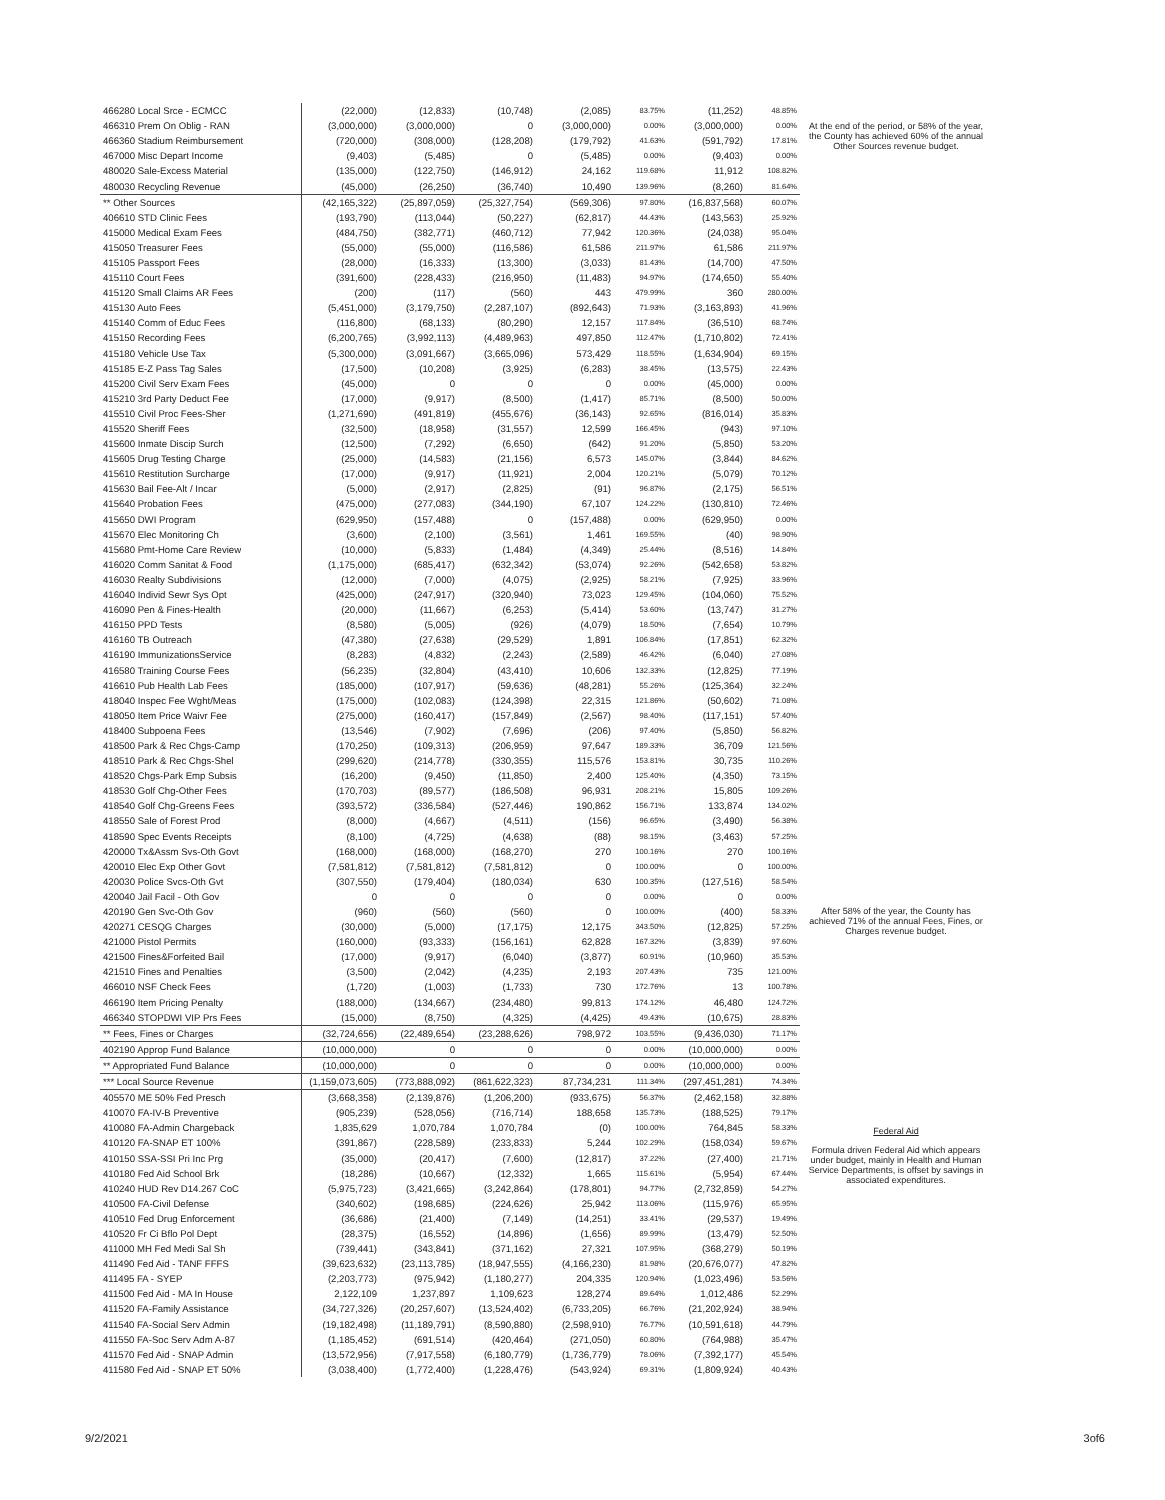| 466280 Local Srce - ECMCC | (22,000) | (12,833) | (10,748) | (2,085) | 83.75% | (11,252) | 48.85% |
| 466310 Prem On Oblig - RAN | (3,000,000) | (3,000,000) | 0 | (3,000,000) | 0.00% | (3,000,000) | 0.00% |
| 466360 Stadium Reimbursement | (720,000) | (308,000) | (128,208) | (179,792) | 41.63% | (591,792) | 17.81% |
| 467000 Misc Depart Income | (9,403) | (5,485) | 0 | (5,485) | 0.00% | (9,403) | 0.00% |
| 480020 Sale-Excess Material | (135,000) | (122,750) | (146,912) | 24,162 | 119.68% | 11,912 | 108.82% |
| 480030 Recycling Revenue | (45,000) | (26,250) | (36,740) | 10,490 | 139.96% | (8,260) | 81.64% |
| ** Other Sources | (42,165,322) | (25,897,059) | (25,327,754) | (569,306) | 97.80% | (16,837,568) | 60.07% |
| 406610 STD Clinic Fees | (193,790) | (113,044) | (50,227) | (62,817) | 44.43% | (143,563) | 25.92% |
| 415000 Medical Exam Fees | (484,750) | (382,771) | (460,712) | 77,942 | 120.36% | (24,038) | 95.04% |
| 415050 Treasurer Fees | (55,000) | (55,000) | (116,586) | 61,586 | 211.97% | 61,586 | 211.97% |
| 415105 Passport Fees | (28,000) | (16,333) | (13,300) | (3,033) | 81.43% | (14,700) | 47.50% |
| 415110 Court Fees | (391,600) | (228,433) | (216,950) | (11,483) | 94.97% | (174,650) | 55.40% |
| 415120 Small Claims AR Fees | (200) | (117) | (560) | 443 | 479.99% | 360 | 280.00% |
| 415130 Auto Fees | (5,451,000) | (3,179,750) | (2,287,107) | (892,643) | 71.93% | (3,163,893) | 41.96% |
| 415140 Comm of Educ Fees | (116,800) | (68,133) | (80,290) | 12,157 | 117.84% | (36,510) | 68.74% |
| 415150 Recording Fees | (6,200,765) | (3,992,113) | (4,489,963) | 497,850 | 112.47% | (1,710,802) | 72.41% |
| 415180 Vehicle Use Tax | (5,300,000) | (3,091,667) | (3,665,096) | 573,429 | 118.55% | (1,634,904) | 69.15% |
| 415185 E-Z Pass Tag Sales | (17,500) | (10,208) | (3,925) | (6,283) | 38.45% | (13,575) | 22.43% |
| 415200 Civil Serv Exam Fees | (45,000) | 0 | 0 | 0 | 0.00% | (45,000) | 0.00% |
| 415210 3rd Party Deduct Fee | (17,000) | (9,917) | (8,500) | (1,417) | 85.71% | (8,500) | 50.00% |
| 415510 Civil Proc Fees-Sher | (1,271,690) | (491,819) | (455,676) | (36,143) | 92.65% | (816,014) | 35.83% |
| 415520 Sheriff Fees | (32,500) | (18,958) | (31,557) | 12,599 | 166.45% | (943) | 97.10% |
| 415600 Inmate Discip Surch | (12,500) | (7,292) | (6,650) | (642) | 91.20% | (5,850) | 53.20% |
| 415605 Drug Testing Charge | (25,000) | (14,583) | (21,156) | 6,573 | 145.07% | (3,844) | 84.62% |
| 415610 Restitution Surcharge | (17,000) | (9,917) | (11,921) | 2,004 | 120.21% | (5,079) | 70.12% |
| 415630 Bail Fee-Alt / Incar | (5,000) | (2,917) | (2,825) | (91) | 96.87% | (2,175) | 56.51% |
| 415640 Probation Fees | (475,000) | (277,083) | (344,190) | 67,107 | 124.22% | (130,810) | 72.46% |
| 415650 DWI Program | (629,950) | (157,488) | 0 | (157,488) | 0.00% | (629,950) | 0.00% |
| 415670 Elec Monitoring Ch | (3,600) | (2,100) | (3,561) | 1,461 | 169.55% | (40) | 98.90% |
| 415680 Pmt-Home Care Review | (10,000) | (5,833) | (1,484) | (4,349) | 25.44% | (8,516) | 14.84% |
| 416020 Comm Sanitat & Food | (1,175,000) | (685,417) | (632,342) | (53,074) | 92.26% | (542,658) | 53.82% |
| 416030 Realty Subdivisions | (12,000) | (7,000) | (4,075) | (2,925) | 58.21% | (7,925) | 33.96% |
| 416040 Individ Sewr Sys Opt | (425,000) | (247,917) | (320,940) | 73,023 | 129.45% | (104,060) | 75.52% |
| 416090 Pen & Fines-Health | (20,000) | (11,667) | (6,253) | (5,414) | 53.60% | (13,747) | 31.27% |
| 416150 PPD Tests | (8,580) | (5,005) | (926) | (4,079) | 18.50% | (7,654) | 10.79% |
| 416160 TB Outreach | (47,380) | (27,638) | (29,529) | 1,891 | 106.84% | (17,851) | 62.32% |
| 416190 ImmunizationsService | (8,283) | (4,832) | (2,243) | (2,589) | 46.42% | (6,040) | 27.08% |
| 416580 Training Course Fees | (56,235) | (32,804) | (43,410) | 10,606 | 132.33% | (12,825) | 77.19% |
| 416610 Pub Health Lab Fees | (185,000) | (107,917) | (59,636) | (48,281) | 55.26% | (125,364) | 32.24% |
| 418040 Inspec Fee Wght/Meas | (175,000) | (102,083) | (124,398) | 22,315 | 121.86% | (50,602) | 71.08% |
| 418050 Item Price Waivr Fee | (275,000) | (160,417) | (157,849) | (2,567) | 98.40% | (117,151) | 57.40% |
| 418400 Subpoena Fees | (13,546) | (7,902) | (7,696) | (206) | 97.40% | (5,850) | 56.82% |
| 418500 Park & Rec Chgs-Camp | (170,250) | (109,313) | (206,959) | 97,647 | 189.33% | 36,709 | 121.56% |
| 418510 Park & Rec Chgs-Shel | (299,620) | (214,778) | (330,355) | 115,576 | 153.81% | 30,735 | 110.26% |
| 418520 Chgs-Park Emp Subsis | (16,200) | (9,450) | (11,850) | 2,400 | 125.40% | (4,350) | 73.15% |
| 418530 Golf Chg-Other Fees | (170,703) | (89,577) | (186,508) | 96,931 | 208.21% | 15,805 | 109.26% |
| 418540 Golf Chg-Greens Fees | (393,572) | (336,584) | (527,446) | 190,862 | 156.71% | 133,874 | 134.02% |
| 418550 Sale of Forest Prod | (8,000) | (4,667) | (4,511) | (156) | 96.65% | (3,490) | 56.38% |
| 418590 Spec Events Receipts | (8,100) | (4,725) | (4,638) | (88) | 98.15% | (3,463) | 57.25% |
| 420000 Tx&Assm Svs-Oth Govt | (168,000) | (168,000) | (168,270) | 270 | 100.16% | 270 | 100.16% |
| 420010 Elec Exp Other Govt | (7,581,812) | (7,581,812) | (7,581,812) | 0 | 100.00% | 0 | 100.00% |
| 420030 Police Svcs-Oth Gvt | (307,550) | (179,404) | (180,034) | 630 | 100.35% | (127,516) | 58.54% |
| 420040 Jail Facil - Oth Gov | 0 | 0 | 0 | 0 | 0.00% | 0 | 0.00% |
| 420190 Gen Svc-Oth Gov | (960) | (560) | (560) | 0 | 100.00% | (400) | 58.33% |
| 420271 CESQG Charges | (30,000) | (5,000) | (17,175) | 12,175 | 343.50% | (12,825) | 57.25% |
| 421000 Pistol Permits | (160,000) | (93,333) | (156,161) | 62,828 | 167.32% | (3,839) | 97.60% |
| 421500 Fines&Forfeited Bail | (17,000) | (9,917) | (6,040) | (3,877) | 60.91% | (10,960) | 35.53% |
| 421510 Fines and Penalties | (3,500) | (2,042) | (4,235) | 2,193 | 207.43% | 735 | 121.00% |
| 466010 NSF Check Fees | (1,720) | (1,003) | (1,733) | 730 | 172.76% | 13 | 100.78% |
| 466190 Item Pricing Penalty | (188,000) | (134,667) | (234,480) | 99,813 | 174.12% | 46,480 | 124.72% |
| 466340 STOPDWI VIP Prs Fees | (15,000) | (8,750) | (4,325) | (4,425) | 49.43% | (10,675) | 28.83% |
| ** Fees, Fines or Charges | (32,724,656) | (22,489,654) | (23,288,626) | 798,972 | 103.55% | (9,436,030) | 71.17% |
| 402190 Approp Fund Balance | (10,000,000) | 0 | 0 | 0 | 0.00% | (10,000,000) | 0.00% |
| ** Appropriated Fund Balance | (10,000,000) | 0 | 0 | 0 | 0.00% | (10,000,000) | 0.00% |
| *** Local Source Revenue | (1,159,073,605) | (773,888,092) | (861,622,323) | 87,734,231 | 111.34% | (297,451,281) | 74.34% |
| 405570 ME 50% Fed Presch | (3,668,358) | (2,139,876) | (1,206,200) | (933,675) | 56.37% | (2,462,158) | 32.88% |
| 410070 FA-IV-B Preventive | (905,239) | (528,056) | (716,714) | 188,658 | 135.73% | (188,525) | 79.17% |
| 410080 FA-Admin Chargeback | 1,835,629 | 1,070,784 | 1,070,784 | (0) | 100.00% | 764,845 | 58.33% |
| 410120 FA-SNAP ET 100% | (391,867) | (228,589) | (233,833) | 5,244 | 102.29% | (158,034) | 59.67% |
| 410150 SSA-SSI Pri Inc Prg | (35,000) | (20,417) | (7,600) | (12,817) | 37.22% | (27,400) | 21.71% |
| 410180 Fed Aid School Brk | (18,286) | (10,667) | (12,332) | 1,665 | 115.61% | (5,954) | 67.44% |
| 410240 HUD Rev D14.267 CoC | (5,975,723) | (3,421,665) | (3,242,864) | (178,801) | 94.77% | (2,732,859) | 54.27% |
| 410500 FA-Civil Defense | (340,602) | (198,685) | (224,626) | 25,942 | 113.06% | (115,976) | 65.95% |
| 410510 Fed Drug Enforcement | (36,686) | (21,400) | (7,149) | (14,251) | 33.41% | (29,537) | 19.49% |
| 410520 Fr Ci Bflo Pol Dept | (28,375) | (16,552) | (14,896) | (1,656) | 89.99% | (13,479) | 52.50% |
| 411000 MH Fed Medi Sal Sh | (739,441) | (343,841) | (371,162) | 27,321 | 107.95% | (368,279) | 50.19% |
| 411490 Fed Aid - TANF FFFS | (39,623,632) | (23,113,785) | (18,947,555) | (4,166,230) | 81.98% | (20,676,077) | 47.82% |
| 411495 FA - SYEP | (2,203,773) | (975,942) | (1,180,277) | 204,335 | 120.94% | (1,023,496) | 53.56% |
| 411500 Fed Aid - MA In House | 2,122,109 | 1,237,897 | 1,109,623 | 128,274 | 89.64% | 1,012,486 | 52.29% |
| 411520 FA-Family Assistance | (34,727,326) | (20,257,607) | (13,524,402) | (6,733,205) | 66.76% | (21,202,924) | 38.94% |
| 411540 FA-Social Serv Admin | (19,182,498) | (11,189,791) | (8,590,880) | (2,598,910) | 76.77% | (10,591,618) | 44.79% |
| 411550 FA-Soc Serv Adm A-87 | (1,185,452) | (691,514) | (420,464) | (271,050) | 60.80% | (764,988) | 35.47% |
| 411570 Fed Aid - SNAP Admin | (13,572,956) | (7,917,558) | (6,180,779) | (1,736,779) | 78.06% | (7,392,177) | 45.54% |
| 411580 Fed Aid - SNAP ET 50% | (3,038,400) | (1,772,400) | (1,228,476) | (543,924) | 69.31% | (1,809,924) | 40.43% |
At the end of the period, or 58% of the year, the County has achieved 60% of the annual Other Sources revenue budget.
After 58% of the year, the County has achieved 71% of the annual Fees, Fines, or Charges revenue budget.
Federal Aid
Formula driven Federal Aid which appears under budget, mainly in Health and Human Service Departments, is offset by savings in associated expenditures.
9/2/2021 3of6